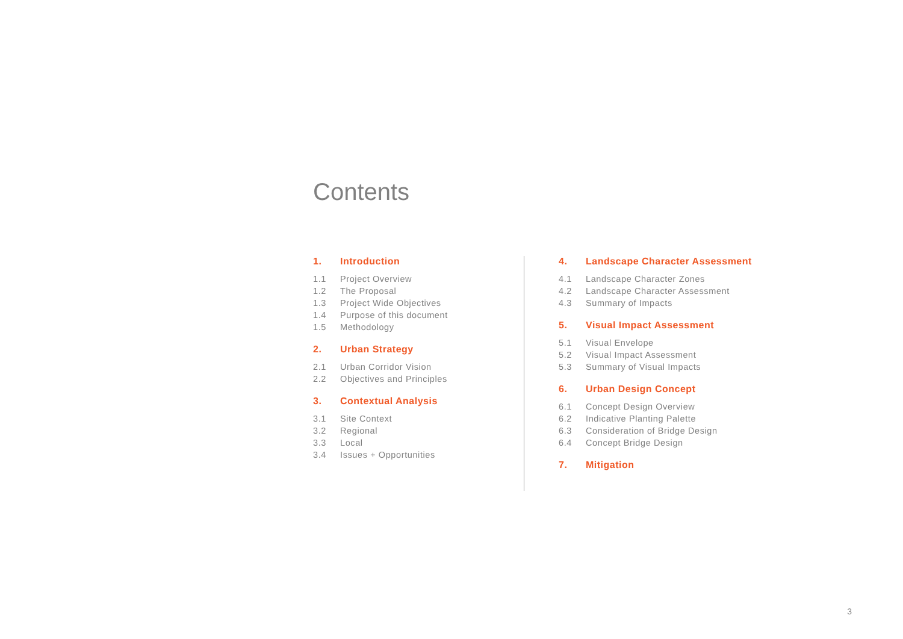Contents
1. Introduction
1.1 Project Overview
1.2 The Proposal
1.3 Project Wide Objectives
1.4 Purpose of this document
1.5 Methodology
2. Urban Strategy
2.1 Urban Corridor Vision
2.2 Objectives and Principles
3. Contextual Analysis
3.1 Site Context
3.2 Regional
3.3 Local
3.4 Issues + Opportunities
4. Landscape Character Assessment
4.1 Landscape Character Zones
4.2 Landscape Character Assessment
4.3 Summary of Impacts
5. Visual Impact Assessment
5.1 Visual Envelope
5.2 Visual Impact Assessment
5.3 Summary of Visual Impacts
6. Urban Design Concept
6.1 Concept Design Overview
6.2 Indicative Planting Palette
6.3 Consideration of Bridge Design
6.4 Concept Bridge Design
7. Mitigation
3